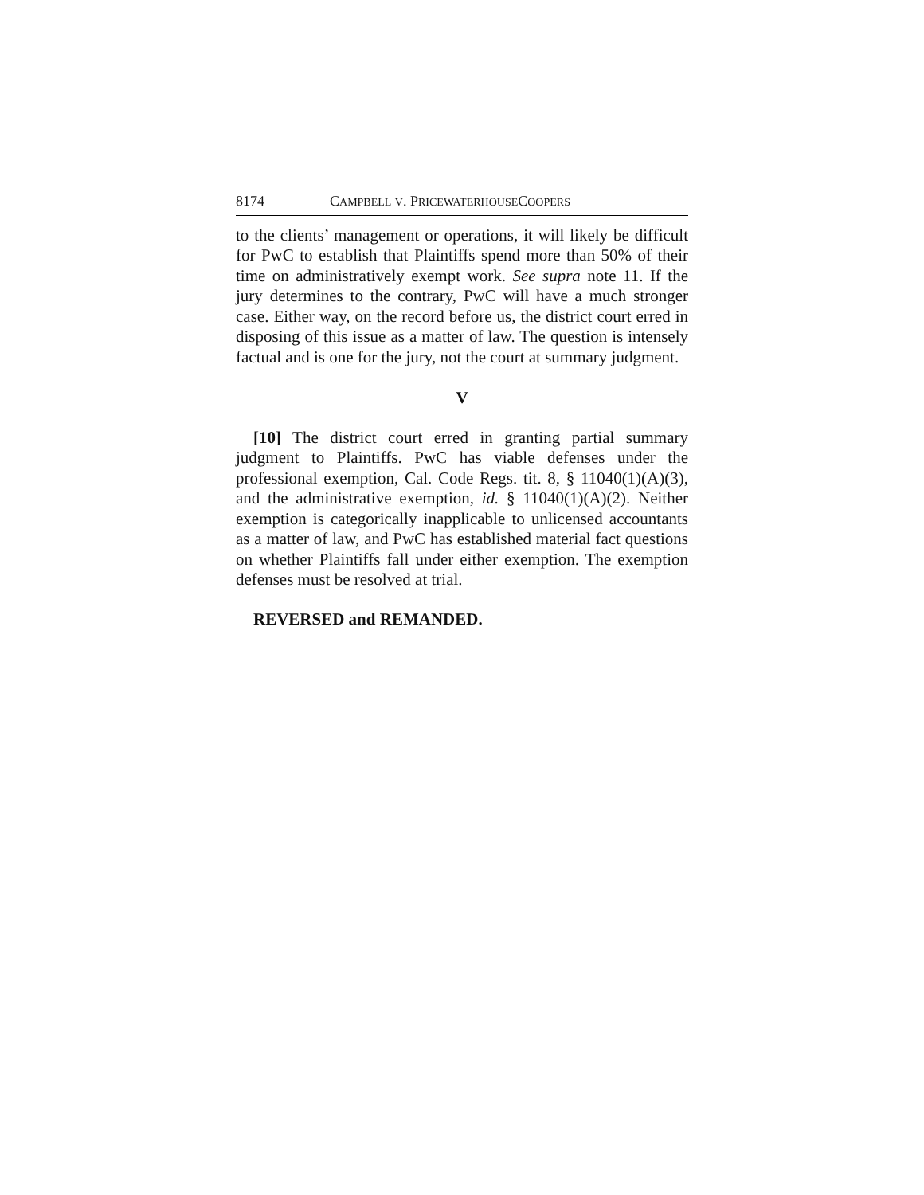8174 CAMPBELL V. PRICEWATERHOUSECOOPERS
to the clients’ management or operations, it will likely be difficult for PwC to establish that Plaintiffs spend more than 50% of their time on administratively exempt work. See supra note 11. If the jury determines to the contrary, PwC will have a much stronger case. Either way, on the record before us, the district court erred in disposing of this issue as a matter of law. The question is intensely factual and is one for the jury, not the court at summary judgment.
V
[10] The district court erred in granting partial summary judgment to Plaintiffs. PwC has viable defenses under the professional exemption, Cal. Code Regs. tit. 8, § 11040(1)(A)(3), and the administrative exemption, id. § 11040(1)(A)(2). Neither exemption is categorically inapplicable to unlicensed accountants as a matter of law, and PwC has established material fact questions on whether Plaintiffs fall under either exemption. The exemption defenses must be resolved at trial.
REVERSED and REMANDED.